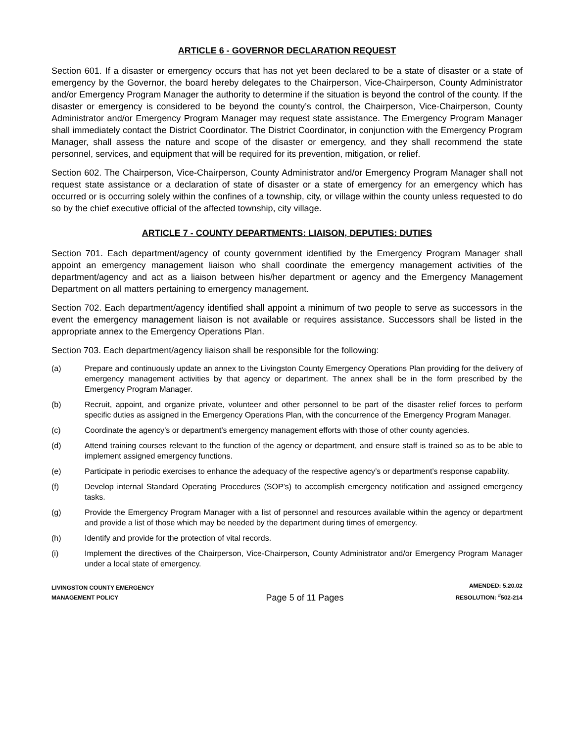ARTICLE 6 - GOVERNOR DECLARATION REQUEST
Section 601. If a disaster or emergency occurs that has not yet been declared to be a state of disaster or a state of emergency by the Governor, the board hereby delegates to the Chairperson, Vice-Chairperson, County Administrator and/or Emergency Program Manager the authority to determine if the situation is beyond the control of the county. If the disaster or emergency is considered to be beyond the county’s control, the Chairperson, Vice-Chairperson, County Administrator and/or Emergency Program Manager may request state assistance. The Emergency Program Manager shall immediately contact the District Coordinator. The District Coordinator, in conjunction with the Emergency Program Manager, shall assess the nature and scope of the disaster or emergency, and they shall recommend the state personnel, services, and equipment that will be required for its prevention, mitigation, or relief.
Section 602. The Chairperson, Vice-Chairperson, County Administrator and/or Emergency Program Manager shall not request state assistance or a declaration of state of disaster or a state of emergency for an emergency which has occurred or is occurring solely within the confines of a township, city, or village within the county unless requested to do so by the chief executive official of the affected township, city village.
ARTICLE 7 - COUNTY DEPARTMENTS: LIAISON, DEPUTIES: DUTIES
Section 701. Each department/agency of county government identified by the Emergency Program Manager shall appoint an emergency management liaison who shall coordinate the emergency management activities of the department/agency and act as a liaison between his/her department or agency and the Emergency Management Department on all matters pertaining to emergency management.
Section 702. Each department/agency identified shall appoint a minimum of two people to serve as successors in the event the emergency management liaison is not available or requires assistance. Successors shall be listed in the appropriate annex to the Emergency Operations Plan.
Section 703. Each department/agency liaison shall be responsible for the following:
(a) Prepare and continuously update an annex to the Livingston County Emergency Operations Plan providing for the delivery of emergency management activities by that agency or department. The annex shall be in the form prescribed by the Emergency Program Manager.
(b) Recruit, appoint, and organize private, volunteer and other personnel to be part of the disaster relief forces to perform specific duties as assigned in the Emergency Operations Plan, with the concurrence of the Emergency Program Manager.
(c) Coordinate the agency’s or department’s emergency management efforts with those of other county agencies.
(d) Attend training courses relevant to the function of the agency or department, and ensure staff is trained so as to be able to implement assigned emergency functions.
(e) Participate in periodic exercises to enhance the adequacy of the respective agency’s or department’s response capability.
(f) Develop internal Standard Operating Procedures (SOP’s) to accomplish emergency notification and assigned emergency tasks.
(g) Provide the Emergency Program Manager with a list of personnel and resources available within the agency or department and provide a list of those which may be needed by the department during times of emergency.
(h) Identify and provide for the protection of vital records.
(i) Implement the directives of the Chairperson, Vice-Chairperson, County Administrator and/or Emergency Program Manager under a local state of emergency.
LIVINGSTON COUNTY EMERGENCY
MANAGEMENT POLICY
Page 5 of 11 Pages
AMENDED: 5.20.02
RESOLUTION: <sup>#</sup>502-214